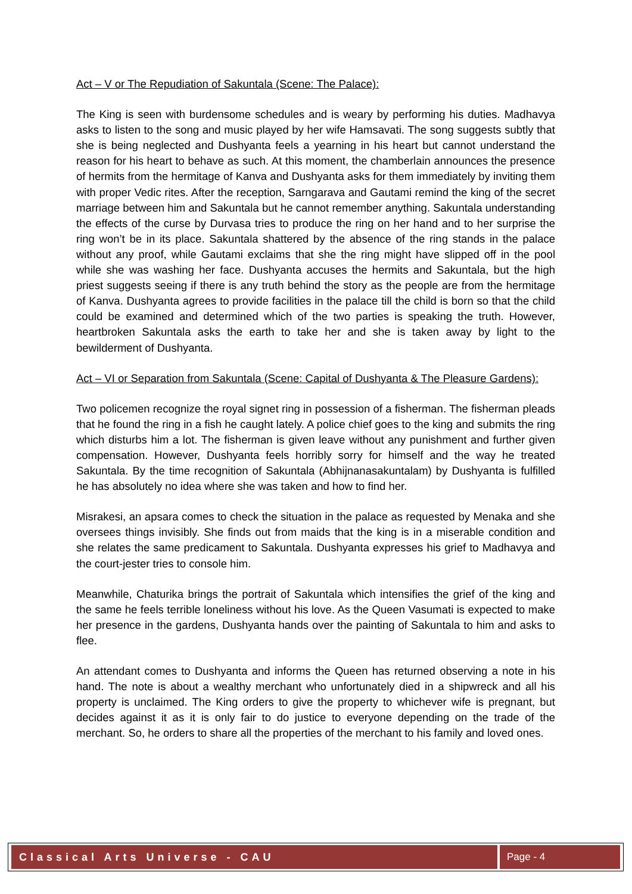Act – V or The Repudiation of Sakuntala (Scene: The Palace):
The King is seen with burdensome schedules and is weary by performing his duties. Madhavya asks to listen to the song and music played by her wife Hamsavati. The song suggests subtly that she is being neglected and Dushyanta feels a yearning in his heart but cannot understand the reason for his heart to behave as such. At this moment, the chamberlain announces the presence of hermits from the hermitage of Kanva and Dushyanta asks for them immediately by inviting them with proper Vedic rites. After the reception, Sarngarava and Gautami remind the king of the secret marriage between him and Sakuntala but he cannot remember anything. Sakuntala understanding the effects of the curse by Durvasa tries to produce the ring on her hand and to her surprise the ring won’t be in its place. Sakuntala shattered by the absence of the ring stands in the palace without any proof, while Gautami exclaims that she the ring might have slipped off in the pool while she was washing her face. Dushyanta accuses the hermits and Sakuntala, but the high priest suggests seeing if there is any truth behind the story as the people are from the hermitage of Kanva. Dushyanta agrees to provide facilities in the palace till the child is born so that the child could be examined and determined which of the two parties is speaking the truth. However, heartbroken Sakuntala asks the earth to take her and she is taken away by light to the bewilderment of Dushyanta.
Act – VI or Separation from Sakuntala (Scene: Capital of Dushyanta & The Pleasure Gardens):
Two policemen recognize the royal signet ring in possession of a fisherman. The fisherman pleads that he found the ring in a fish he caught lately. A police chief goes to the king and submits the ring which disturbs him a lot. The fisherman is given leave without any punishment and further given compensation. However, Dushyanta feels horribly sorry for himself and the way he treated Sakuntala. By the time recognition of Sakuntala (Abhijnanasakuntalam) by Dushyanta is fulfilled he has absolutely no idea where she was taken and how to find her.
Misrakesi, an apsara comes to check the situation in the palace as requested by Menaka and she oversees things invisibly. She finds out from maids that the king is in a miserable condition and she relates the same predicament to Sakuntala. Dushyanta expresses his grief to Madhavya and the court-jester tries to console him.
Meanwhile, Chaturika brings the portrait of Sakuntala which intensifies the grief of the king and the same he feels terrible loneliness without his love. As the Queen Vasumati is expected to make her presence in the gardens, Dushyanta hands over the painting of Sakuntala to him and asks to flee.
An attendant comes to Dushyanta and informs the Queen has returned observing a note in his hand. The note is about a wealthy merchant who unfortunately died in a shipwreck and all his property is unclaimed. The King orders to give the property to whichever wife is pregnant, but decides against it as it is only fair to do justice to everyone depending on the trade of the merchant. So, he orders to share all the properties of the merchant to his family and loved ones.
Classical Arts Universe - CAU Page - 4